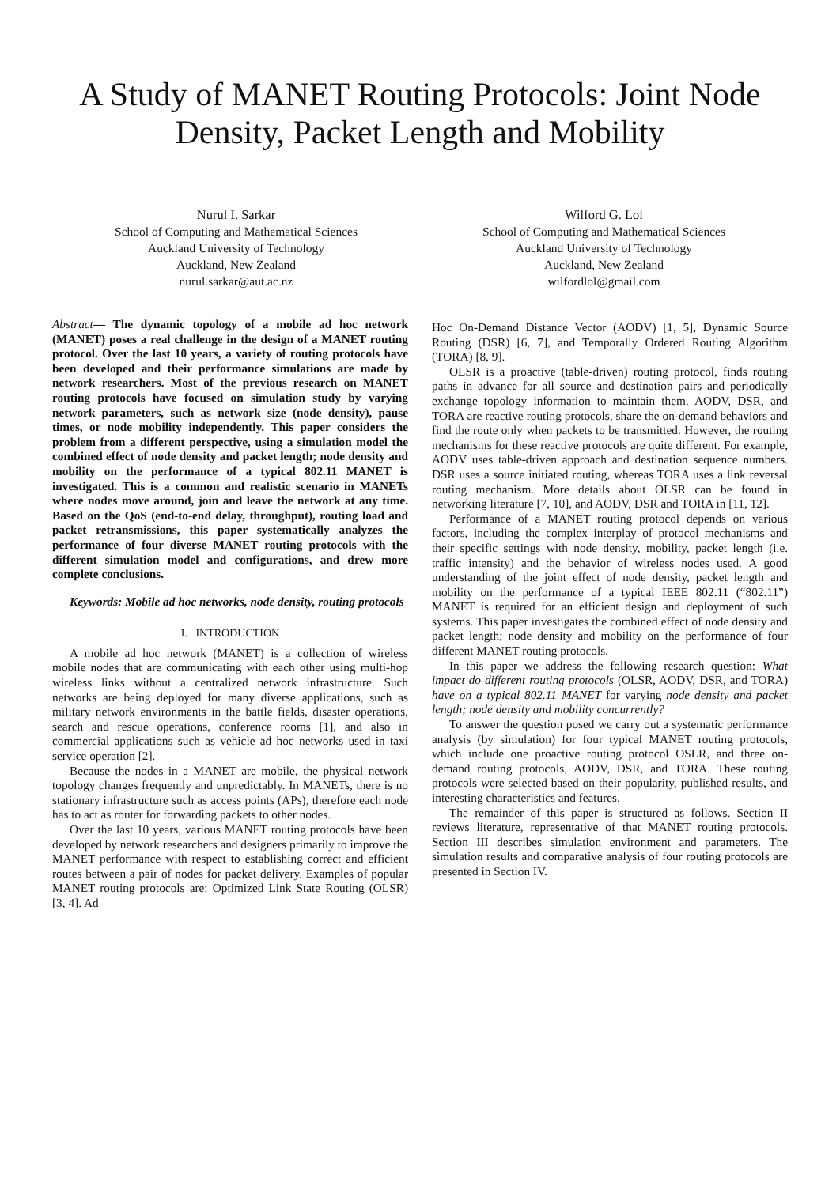A Study of MANET Routing Protocols: Joint Node Density, Packet Length and Mobility
Nurul I. Sarkar
School of Computing and Mathematical Sciences
Auckland University of Technology
Auckland, New Zealand
nurul.sarkar@aut.ac.nz
Wilford G. Lol
School of Computing and Mathematical Sciences
Auckland University of Technology
Auckland, New Zealand
wilfordlol@gmail.com
Abstract— The dynamic topology of a mobile ad hoc network (MANET) poses a real challenge in the design of a MANET routing protocol. Over the last 10 years, a variety of routing protocols have been developed and their performance simulations are made by network researchers. Most of the previous research on MANET routing protocols have focused on simulation study by varying network parameters, such as network size (node density), pause times, or node mobility independently. This paper considers the problem from a different perspective, using a simulation model the combined effect of node density and packet length; node density and mobility on the performance of a typical 802.11 MANET is investigated. This is a common and realistic scenario in MANETs where nodes move around, join and leave the network at any time. Based on the QoS (end-to-end delay, throughput), routing load and packet retransmissions, this paper systematically analyzes the performance of four diverse MANET routing protocols with the different simulation model and configurations, and drew more complete conclusions.
Keywords: Mobile ad hoc networks, node density, routing protocols
I. INTRODUCTION
A mobile ad hoc network (MANET) is a collection of wireless mobile nodes that are communicating with each other using multi-hop wireless links without a centralized network infrastructure. Such networks are being deployed for many diverse applications, such as military network environments in the battle fields, disaster operations, search and rescue operations, conference rooms [1], and also in commercial applications such as vehicle ad hoc networks used in taxi service operation [2].
Because the nodes in a MANET are mobile, the physical network topology changes frequently and unpredictably. In MANETs, there is no stationary infrastructure such as access points (APs), therefore each node has to act as router for forwarding packets to other nodes.
Over the last 10 years, various MANET routing protocols have been developed by network researchers and designers primarily to improve the MANET performance with respect to establishing correct and efficient routes between a pair of nodes for packet delivery. Examples of popular MANET routing protocols are: Optimized Link State Routing (OLSR) [3, 4]. Ad
Hoc On-Demand Distance Vector (AODV) [1, 5], Dynamic Source Routing (DSR) [6, 7], and Temporally Ordered Routing Algorithm (TORA) [8, 9].
OLSR is a proactive (table-driven) routing protocol, finds routing paths in advance for all source and destination pairs and periodically exchange topology information to maintain them. AODV, DSR, and TORA are reactive routing protocols, share the on-demand behaviors and find the route only when packets to be transmitted. However, the routing mechanisms for these reactive protocols are quite different. For example, AODV uses table-driven approach and destination sequence numbers. DSR uses a source initiated routing, whereas TORA uses a link reversal routing mechanism. More details about OLSR can be found in networking literature [7, 10], and AODV, DSR and TORA in [11, 12].
Performance of a MANET routing protocol depends on various factors, including the complex interplay of protocol mechanisms and their specific settings with node density, mobility, packet length (i.e. traffic intensity) and the behavior of wireless nodes used. A good understanding of the joint effect of node density, packet length and mobility on the performance of a typical IEEE 802.11 (“802.11”) MANET is required for an efficient design and deployment of such systems. This paper investigates the combined effect of node density and packet length; node density and mobility on the performance of four different MANET routing protocols.
In this paper we address the following research question: What impact do different routing protocols (OLSR, AODV, DSR, and TORA) have on a typical 802.11 MANET for varying node density and packet length; node density and mobility concurrently?
To answer the question posed we carry out a systematic performance analysis (by simulation) for four typical MANET routing protocols, which include one proactive routing protocol OSLR, and three on-demand routing protocols, AODV, DSR, and TORA. These routing protocols were selected based on their popularity, published results, and interesting characteristics and features.
The remainder of this paper is structured as follows. Section II reviews literature, representative of that MANET routing protocols. Section III describes simulation environment and parameters. The simulation results and comparative analysis of four routing protocols are presented in Section IV.